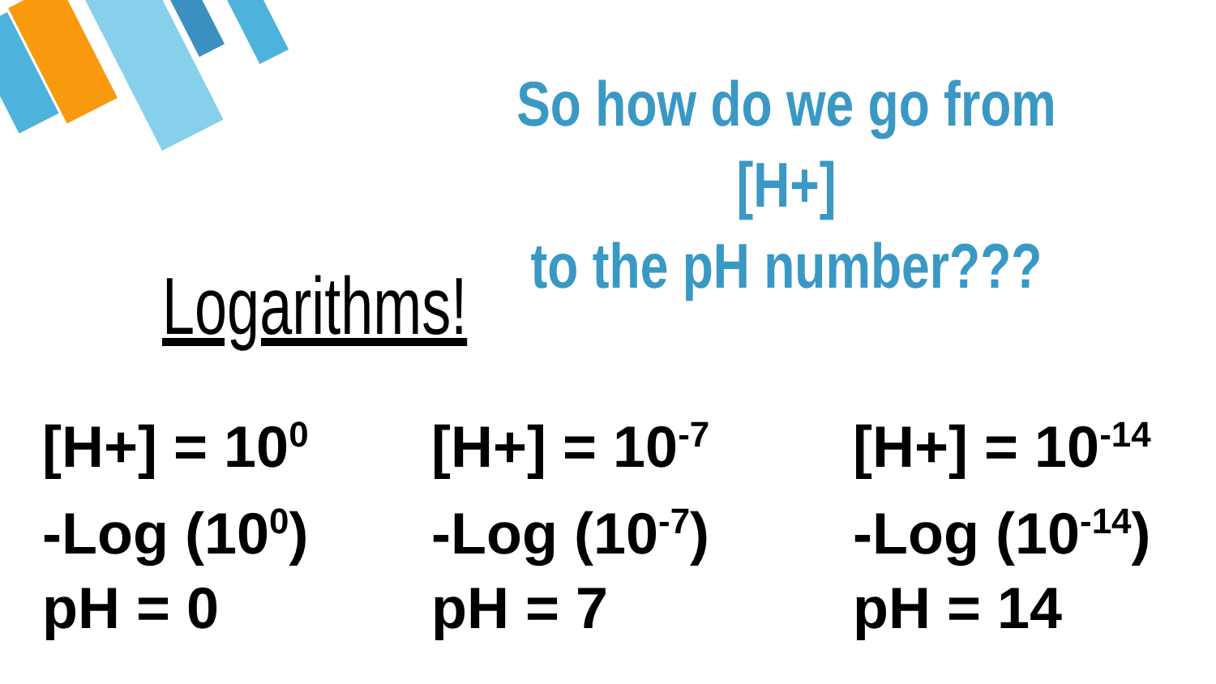So how do we go from [H+]
to the pH number???
Logarithms!
[H+] = 10<sup>0</sup>
-Log (10<sup>0</sup>)
pH = 0
[H+] = 10<sup>-7</sup>
-Log (10<sup>-7</sup>)
pH = 7
[H+] = 10<sup>-14</sup>
-Log (10<sup>-14</sup>)
pH = 14